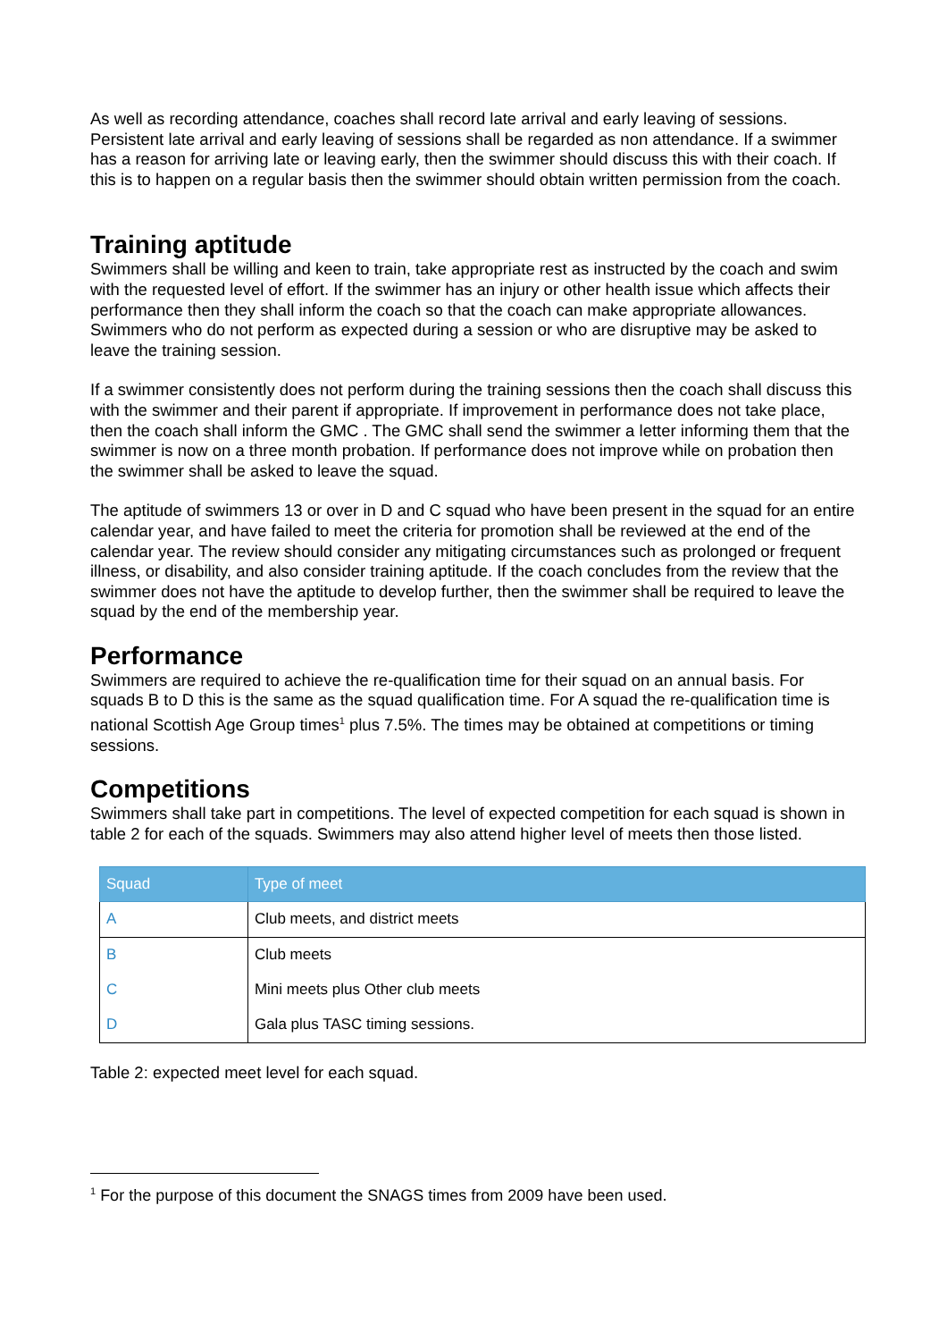As well as recording attendance, coaches shall record late arrival and early leaving of sessions. Persistent late arrival and early leaving of sessions shall be regarded as non attendance. If a swimmer has a reason for arriving late or leaving early, then the swimmer should discuss this with their coach. If this is to happen on a regular basis then the swimmer should obtain written permission from the coach.
Training aptitude
Swimmers shall be willing and keen to train, take appropriate rest as instructed by the coach and swim with the requested level of effort. If the swimmer has an injury or other health issue which affects their performance then they shall inform the coach so that the coach can make appropriate allowances. Swimmers who do not perform as expected during a session or who are disruptive may be asked to leave the training session.
If a swimmer consistently does not perform during the training sessions then the coach shall discuss this with the swimmer and their parent if appropriate. If improvement in performance does not take place, then the coach shall inform the GMC . The GMC shall send the swimmer a letter informing them that the swimmer is now on a three month probation. If performance does not improve while on probation then the swimmer shall be asked to leave the squad.
The aptitude of swimmers 13 or over in D and C squad who have been present in the squad for an entire calendar year, and have failed to meet the criteria for promotion shall be reviewed at the end of the calendar year. The review should consider any mitigating circumstances such as prolonged or frequent illness, or disability, and also consider training aptitude. If the coach concludes from the review that the swimmer does not have the aptitude to develop further, then the swimmer shall be required to leave the squad by the end of the membership year.
Performance
Swimmers are required to achieve the re-qualification time for their squad on an annual basis. For squads B to D this is the same as the squad qualification time. For A squad the re-qualification time is national Scottish Age Group times<sup>1</sup> plus 7.5%. The times may be obtained at competitions or timing sessions.
Competitions
Swimmers shall take part in competitions. The level of expected competition for each squad is shown in table 2 for each of the squads. Swimmers may also attend higher level of meets then those listed.
| Squad | Type of meet |
| --- | --- |
| A | Club meets, and district meets |
| B | Club meets |
| C | Mini meets plus Other club meets |
| D | Gala plus TASC timing sessions. |
Table 2: expected meet level for each squad.
<sup>1</sup> For the purpose of this document the SNAGS times from 2009 have been used.